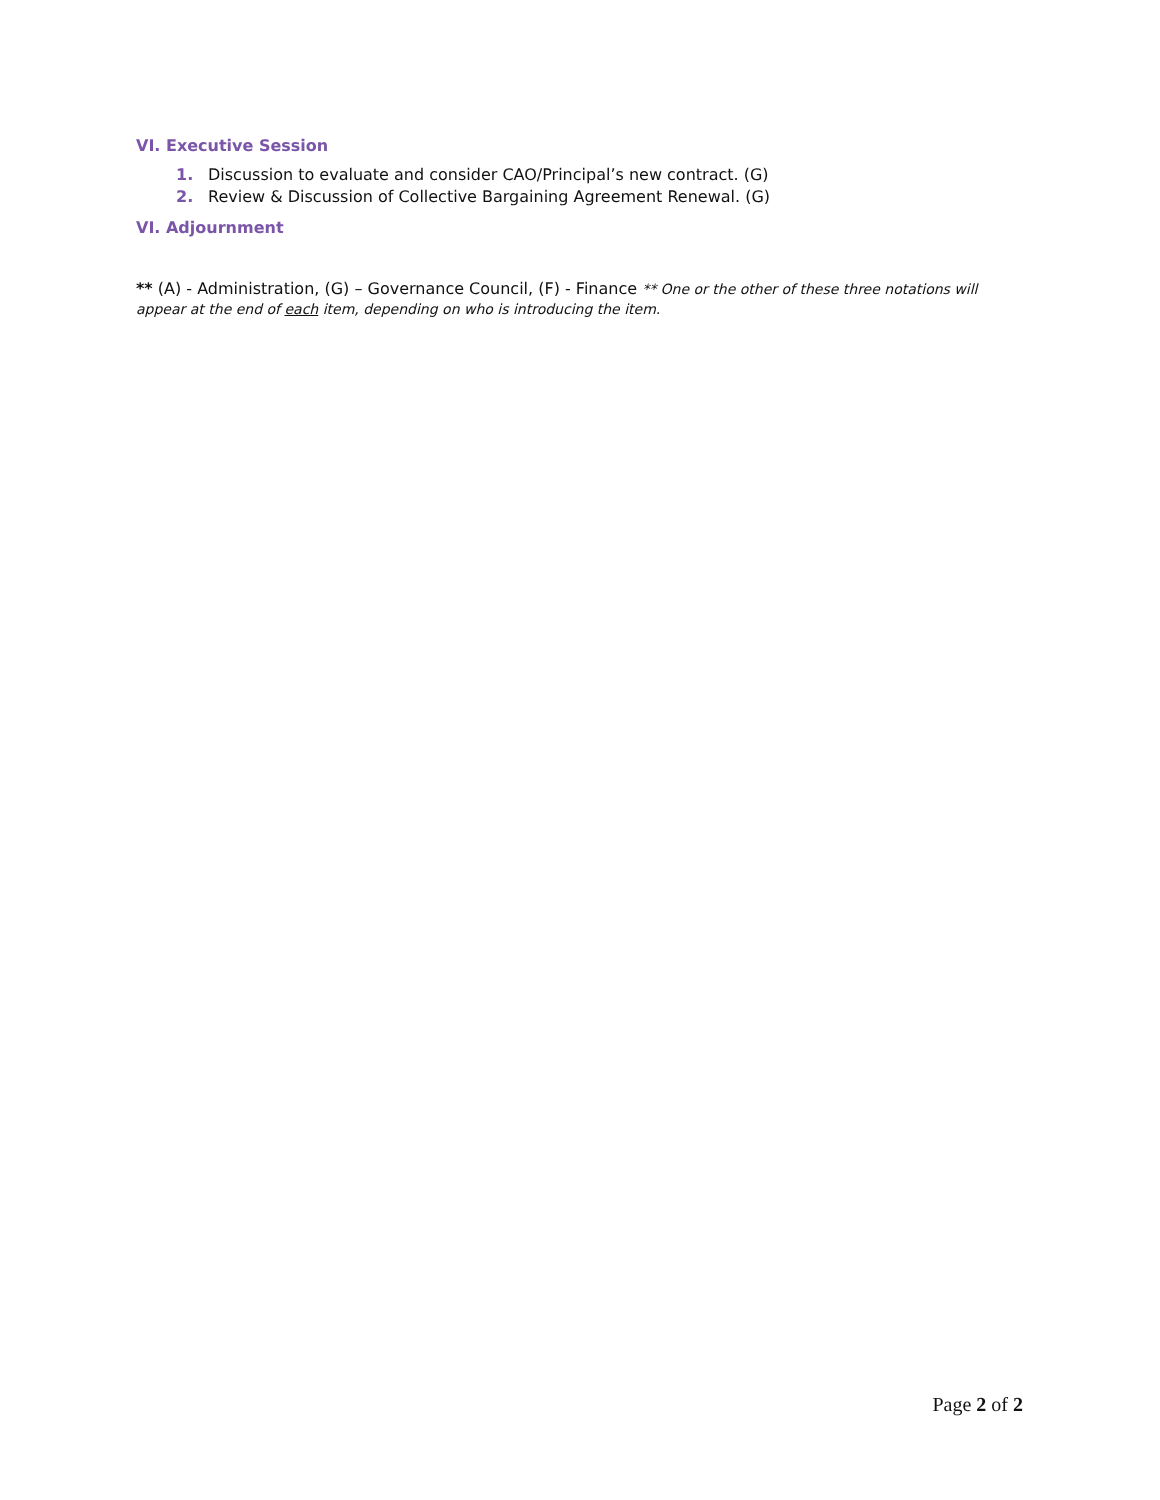VI. Executive Session
1. Discussion to evaluate and consider CAO/Principal’s new contract. (G)
2. Review & Discussion of Collective Bargaining Agreement Renewal. (G)
VI. Adjournment
** (A) - Administration, (G) – Governance Council, (F) - Finance ** One or the other of these three notations will appear at the end of each item, depending on who is introducing the item.
Page 2 of 2